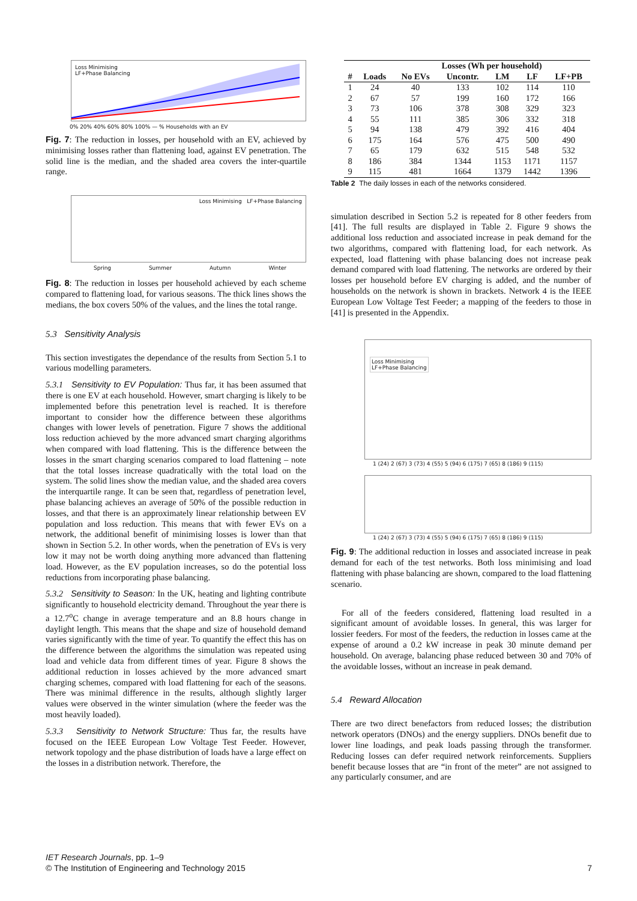Loss Minimising
LF+Phase Balancing
0% 20% 40% 60% 80% 100% — % Households with an EV
Fig. 7: The reduction in losses, per household with an EV, achieved by minimising losses rather than flattening load, against EV penetration. The solid line is the median, and the shaded area covers the inter-quartile range.
Loss Minimising LF+Phase Balancing
Spring Summer Autumn Winter
Fig. 8: The reduction in losses per household achieved by each scheme compared to flattening load, for various seasons. The thick lines shows the medians, the box covers 50% of the values, and the lines the total range.
5.3 Sensitivity Analysis
This section investigates the dependance of the results from Section 5.1 to various modelling parameters.
5.3.1 Sensitivity to EV Population: Thus far, it has been assumed that there is one EV at each household. However, smart charging is likely to be implemented before this penetration level is reached. It is therefore important to consider how the difference between these algorithms changes with lower levels of penetration. Figure 7 shows the additional loss reduction achieved by the more advanced smart charging algorithms when compared with load flattening. This is the difference between the losses in the smart charging scenarios compared to load flattening – note that the total losses increase quadratically with the total load on the system. The solid lines show the median value, and the shaded area covers the interquartile range. It can be seen that, regardless of penetration level, phase balancing achieves an average of 50% of the possible reduction in losses, and that there is an approximately linear relationship between EV population and loss reduction. This means that with fewer EVs on a network, the additional benefit of minimising losses is lower than that shown in Section 5.2. In other words, when the penetration of EVs is very low it may not be worth doing anything more advanced than flattening load. However, as the EV population increases, so do the potential loss reductions from incorporating phase balancing.
5.3.2 Sensitivity to Season: In the UK, heating and lighting contribute significantly to household electricity demand. Throughout the year there is a 12.7<sup>o</sup>C change in average temperature and an 8.8 hours change in daylight length. This means that the shape and size of household demand varies significantly with the time of year. To quantify the effect this has on the difference between the algorithms the simulation was repeated using load and vehicle data from different times of year. Figure 8 shows the additional reduction in losses achieved by the more advanced smart charging schemes, compared with load flattening for each of the seasons. There was minimal difference in the results, although slightly larger values were observed in the winter simulation (where the feeder was the most heavily loaded).
5.3.3 Sensitivity to Network Structure: Thus far, the results have focused on the IEEE European Low Voltage Test Feeder. However, network topology and the phase distribution of loads have a large effect on the losses in a distribution network. Therefore, the
| | | Losses (Wh per household) | | | | |
| --- | --- | --- | --- | --- | --- | --- |
| # | Loads | No EVs | Uncontr. | LM | LF | LF+PB |
| 1 | 24 | 40 | 133 | 102 | 114 | 110 |
| 2 | 67 | 57 | 199 | 160 | 172 | 166 |
| 3 | 73 | 106 | 378 | 308 | 329 | 323 |
| 4 | 55 | 111 | 385 | 306 | 332 | 318 |
| 5 | 94 | 138 | 479 | 392 | 416 | 404 |
| 6 | 175 | 164 | 576 | 475 | 500 | 490 |
| 7 | 65 | 179 | 632 | 515 | 548 | 532 |
| 8 | 186 | 384 | 1344 | 1153 | 1171 | 1157 |
| 9 | 115 | 481 | 1664 | 1379 | 1442 | 1396 |
Table 2 The daily losses in each of the networks considered.
simulation described in Section 5.2 is repeated for 8 other feeders from [41]. The full results are displayed in Table 2. Figure 9 shows the additional loss reduction and associated increase in peak demand for the two algorithms, compared with flattening load, for each network. As expected, load flattening with phase balancing does not increase peak demand compared with load flattening. The networks are ordered by their losses per household before EV charging is added, and the number of households on the network is shown in brackets. Network 4 is the IEEE European Low Voltage Test Feeder; a mapping of the feeders to those in [41] is presented in the Appendix.
Loss Minimising
LF+Phase Balancing
1 (24) 2 (67) 3 (73) 4 (55) 5 (94) 6 (175) 7 (65) 8 (186) 9 (115)
1 (24) 2 (67) 3 (73) 4 (55) 5 (94) 6 (175) 7 (65) 8 (186) 9 (115)
Fig. 9: The additional reduction in losses and associated increase in peak demand for each of the test networks. Both loss minimising and load flattening with phase balancing are shown, compared to the load flattening scenario.
For all of the feeders considered, flattening load resulted in a significant amount of avoidable losses. In general, this was larger for lossier feeders. For most of the feeders, the reduction in losses came at the expense of around a 0.2 kW increase in peak 30 minute demand per household. On average, balancing phase reduced between 30 and 70% of the avoidable losses, without an increase in peak demand.
5.4 Reward Allocation
There are two direct benefactors from reduced losses; the distribution network operators (DNOs) and the energy suppliers. DNOs benefit due to lower line loadings, and peak loads passing through the transformer. Reducing losses can defer required network reinforcements. Suppliers benefit because losses that are “in front of the meter” are not assigned to any particularly consumer, and are
IET Research Journals, pp. 1–9
© The Institution of Engineering and Technology 2015 7